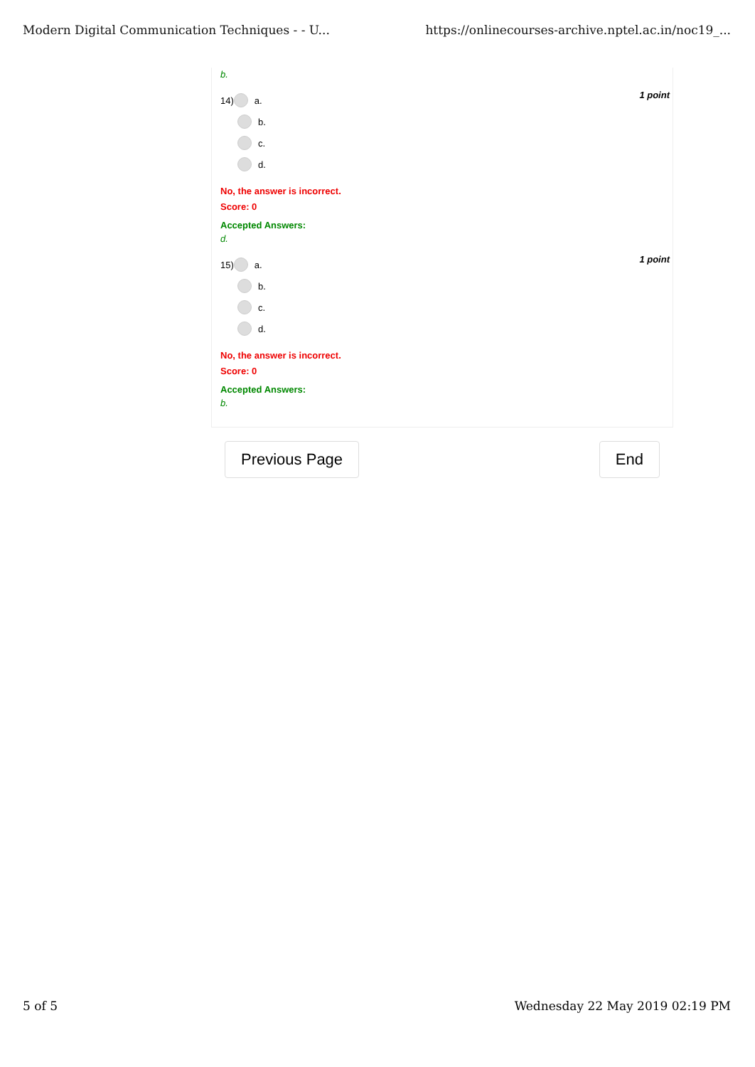Modern Digital Communication Techniques - - U... https://onlinecourses-archive.nptel.ac.in/noc19_...
b.
14) a.
b.
c.
d.
1 point
No, the answer is incorrect.
Score: 0
Accepted Answers:
d.
15) a.
b.
c.
d.
1 point
No, the answer is incorrect.
Score: 0
Accepted Answers:
b.
Previous Page End
5 of 5 Wednesday 22 May 2019 02:19 PM